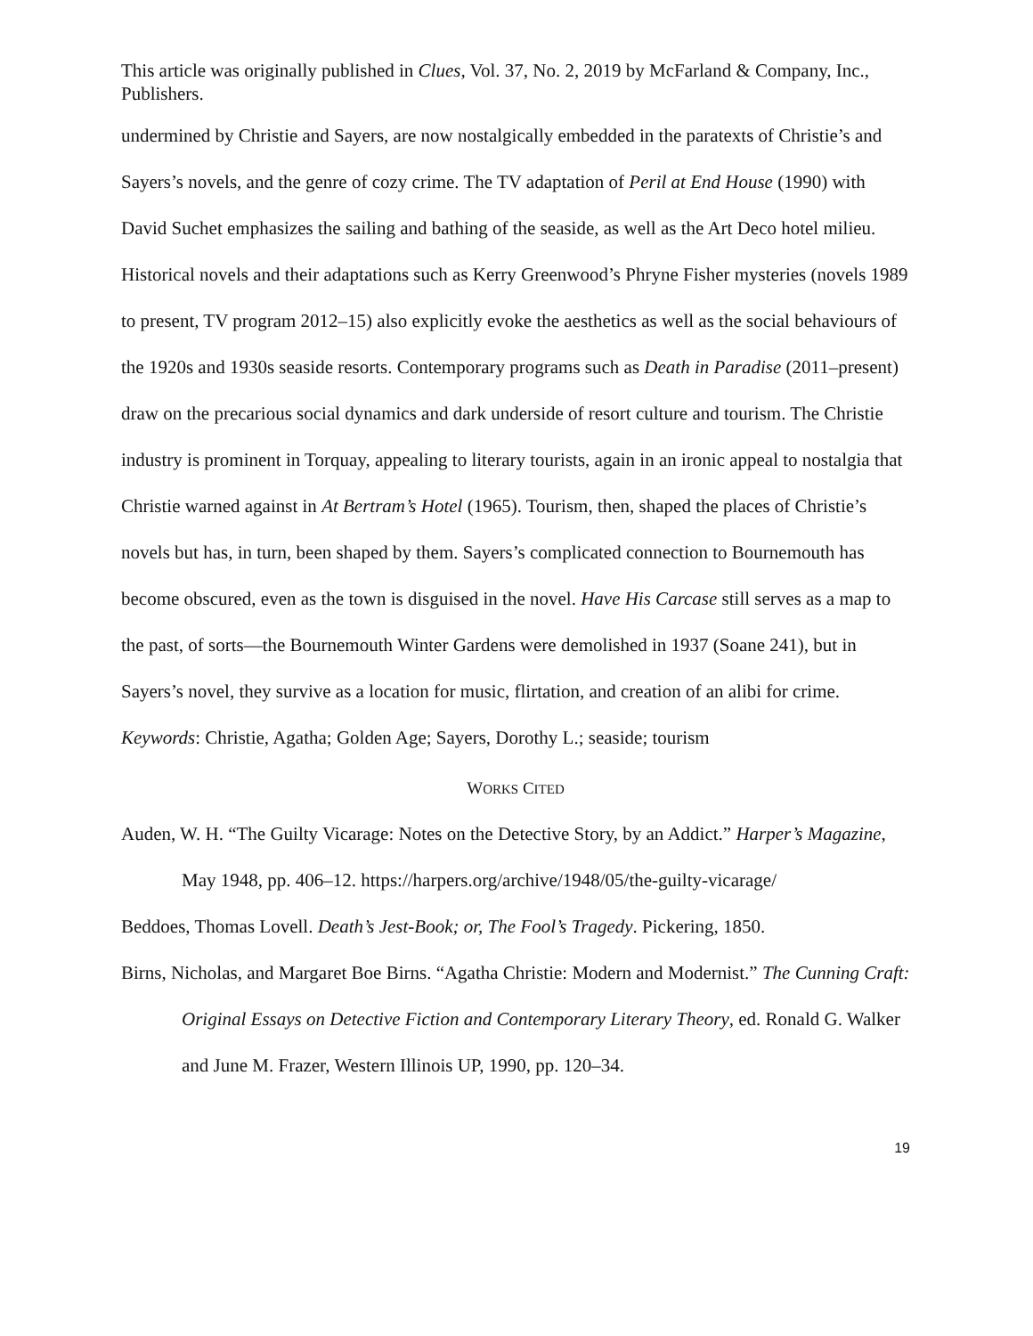This article was originally published in Clues, Vol. 37, No. 2, 2019 by McFarland & Company, Inc., Publishers.
undermined by Christie and Sayers, are now nostalgically embedded in the paratexts of Christie’s and Sayers’s novels, and the genre of cozy crime. The TV adaptation of Peril at End House (1990) with David Suchet emphasizes the sailing and bathing of the seaside, as well as the Art Deco hotel milieu. Historical novels and their adaptations such as Kerry Greenwood’s Phryne Fisher mysteries (novels 1989 to present, TV program 2012–15) also explicitly evoke the aesthetics as well as the social behaviours of the 1920s and 1930s seaside resorts. Contemporary programs such as Death in Paradise (2011–present) draw on the precarious social dynamics and dark underside of resort culture and tourism. The Christie industry is prominent in Torquay, appealing to literary tourists, again in an ironic appeal to nostalgia that Christie warned against in At Bertram’s Hotel (1965). Tourism, then, shaped the places of Christie’s novels but has, in turn, been shaped by them. Sayers’s complicated connection to Bournemouth has become obscured, even as the town is disguised in the novel. Have His Carcase still serves as a map to the past, of sorts—the Bournemouth Winter Gardens were demolished in 1937 (Soane 241), but in Sayers’s novel, they survive as a location for music, flirtation, and creation of an alibi for crime.
Keywords: Christie, Agatha; Golden Age; Sayers, Dorothy L.; seaside; tourism
WORKS CITED
Auden, W. H. “The Guilty Vicarage: Notes on the Detective Story, by an Addict.” Harper’s Magazine, May 1948, pp. 406–12. https://harpers.org/archive/1948/05/the-guilty-vicarage/
Beddoes, Thomas Lovell. Death’s Jest-Book; or, The Fool’s Tragedy. Pickering, 1850.
Birns, Nicholas, and Margaret Boe Birns. “Agatha Christie: Modern and Modernist.” The Cunning Craft: Original Essays on Detective Fiction and Contemporary Literary Theory, ed. Ronald G. Walker and June M. Frazer, Western Illinois UP, 1990, pp. 120–34.
19